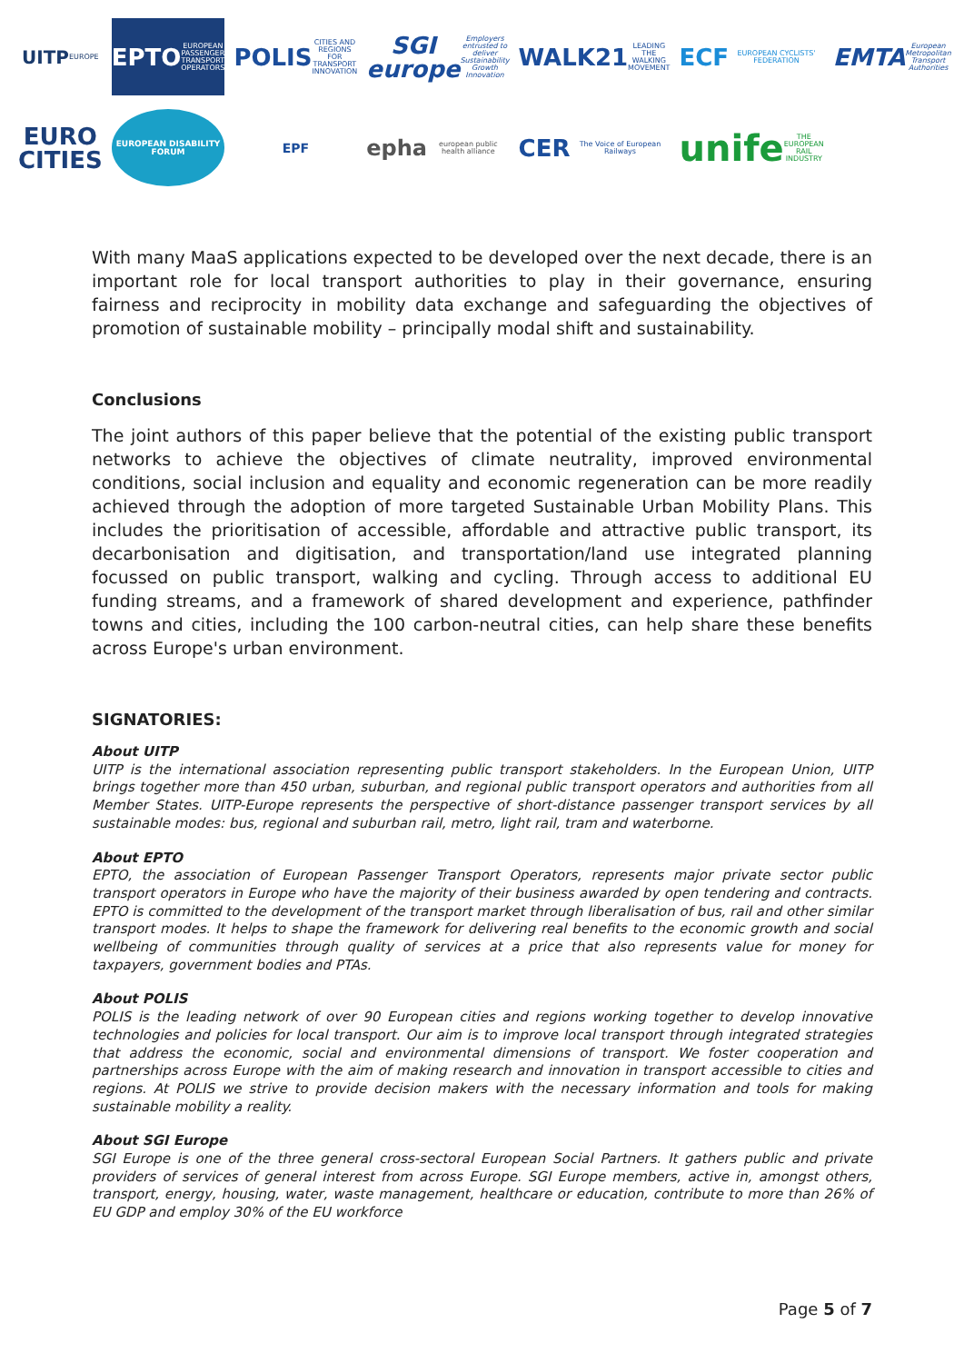UITP EUROPE
EPTO EUROPEAN PASSENGER TRANSPORT OPERATORS
POLIS CITIES AND REGIONS FOR TRANSPORT INNOVATION
SGI europe Employers entrusted to deliver Sustainability Growth Innovation
WALK21 LEADING THE WALKING MOVEMENT
ECF EUROPEAN CYCLISTS' FEDERATION
EMTA European Metropolitan Transport Authorities
EURO CITIES
EUROPEAN DISABILITY FORUM
EPF
epha european public health alliance
CER The Voice of European Railways
unife THE EUROPEAN RAIL INDUSTRY
With many MaaS applications expected to be developed over the next decade, there is an important role for local transport authorities to play in their governance, ensuring fairness and reciprocity in mobility data exchange and safeguarding the objectives of promotion of sustainable mobility – principally modal shift and sustainability.
Conclusions
The joint authors of this paper believe that the potential of the existing public transport networks to achieve the objectives of climate neutrality, improved environmental conditions, social inclusion and equality and economic regeneration can be more readily achieved through the adoption of more targeted Sustainable Urban Mobility Plans. This includes the prioritisation of accessible, affordable and attractive public transport, its decarbonisation and digitisation, and transportation/land use integrated planning focussed on public transport, walking and cycling. Through access to additional EU funding streams, and a framework of shared development and experience, pathfinder towns and cities, including the 100 carbon-neutral cities, can help share these benefits across Europe's urban environment.
SIGNATORIES:
About UITP
UITP is the international association representing public transport stakeholders. In the European Union, UITP brings together more than 450 urban, suburban, and regional public transport operators and authorities from all Member States. UITP-Europe represents the perspective of short-distance passenger transport services by all sustainable modes: bus, regional and suburban rail, metro, light rail, tram and waterborne.
About EPTO
EPTO, the association of European Passenger Transport Operators, represents major private sector public transport operators in Europe who have the majority of their business awarded by open tendering and contracts. EPTO is committed to the development of the transport market through liberalisation of bus, rail and other similar transport modes. It helps to shape the framework for delivering real benefits to the economic growth and social wellbeing of communities through quality of services at a price that also represents value for money for taxpayers, government bodies and PTAs.
About POLIS
POLIS is the leading network of over 90 European cities and regions working together to develop innovative technologies and policies for local transport. Our aim is to improve local transport through integrated strategies that address the economic, social and environmental dimensions of transport. We foster cooperation and partnerships across Europe with the aim of making research and innovation in transport accessible to cities and regions. At POLIS we strive to provide decision makers with the necessary information and tools for making sustainable mobility a reality.
About SGI Europe
SGI Europe is one of the three general cross-sectoral European Social Partners. It gathers public and private providers of services of general interest from across Europe. SGI Europe members, active in, amongst others, transport, energy, housing, water, waste management, healthcare or education, contribute to more than 26% of EU GDP and employ 30% of the EU workforce
Page 5 of 7